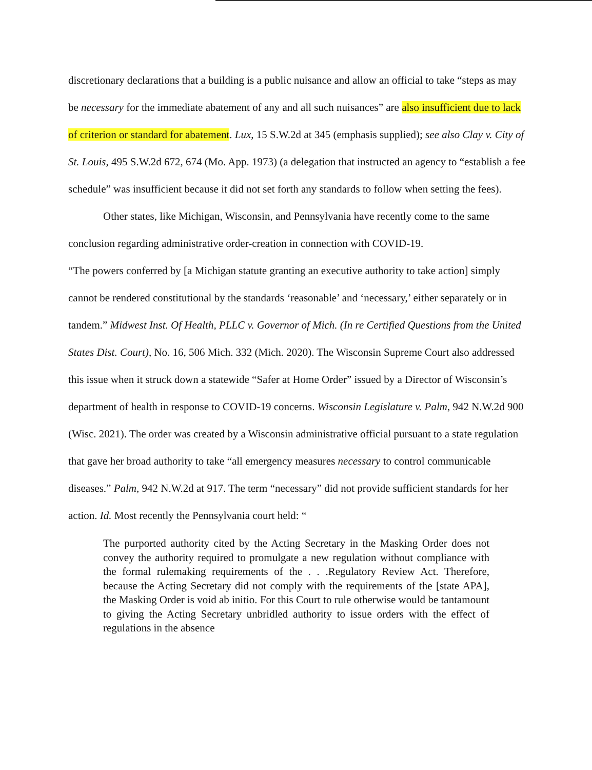discretionary declarations that a building is a public nuisance and allow an official to take “steps as may be necessary for the immediate abatement of any and all such nuisances” are also insufficient due to lack of criterion or standard for abatement. Lux, 15 S.W.2d at 345 (emphasis supplied); see also Clay v. City of St. Louis, 495 S.W.2d 672, 674 (Mo. App. 1973) (a delegation that instructed an agency to “establish a fee schedule” was insufficient because it did not set forth any standards to follow when setting the fees).
Other states, like Michigan, Wisconsin, and Pennsylvania have recently come to the same conclusion regarding administrative order-creation in connection with COVID-19.
“The powers conferred by [a Michigan statute granting an executive authority to take action] simply cannot be rendered constitutional by the standards ‘reasonable’ and ‘necessary,’ either separately or in tandem.” Midwest Inst. Of Health, PLLC v. Governor of Mich. (In re Certified Questions from the United States Dist. Court), No. 16, 506 Mich. 332 (Mich. 2020). The Wisconsin Supreme Court also addressed this issue when it struck down a statewide “Safer at Home Order” issued by a Director of Wisconsin’s department of health in response to COVID-19 concerns. Wisconsin Legislature v. Palm, 942 N.W.2d 900 (Wisc. 2021). The order was created by a Wisconsin administrative official pursuant to a state regulation that gave her broad authority to take “all emergency measures necessary to control communicable diseases.” Palm, 942 N.W.2d at 917. The term “necessary” did not provide sufficient standards for her action. Id. Most recently the Pennsylvania court held: “
The purported authority cited by the Acting Secretary in the Masking Order does not convey the authority required to promulgate a new regulation without compliance with the formal rulemaking requirements of the . . .Regulatory Review Act. Therefore, because the Acting Secretary did not comply with the requirements of the [state APA], the Masking Order is void ab initio. For this Court to rule otherwise would be tantamount to giving the Acting Secretary unbridled authority to issue orders with the effect of regulations in the absence